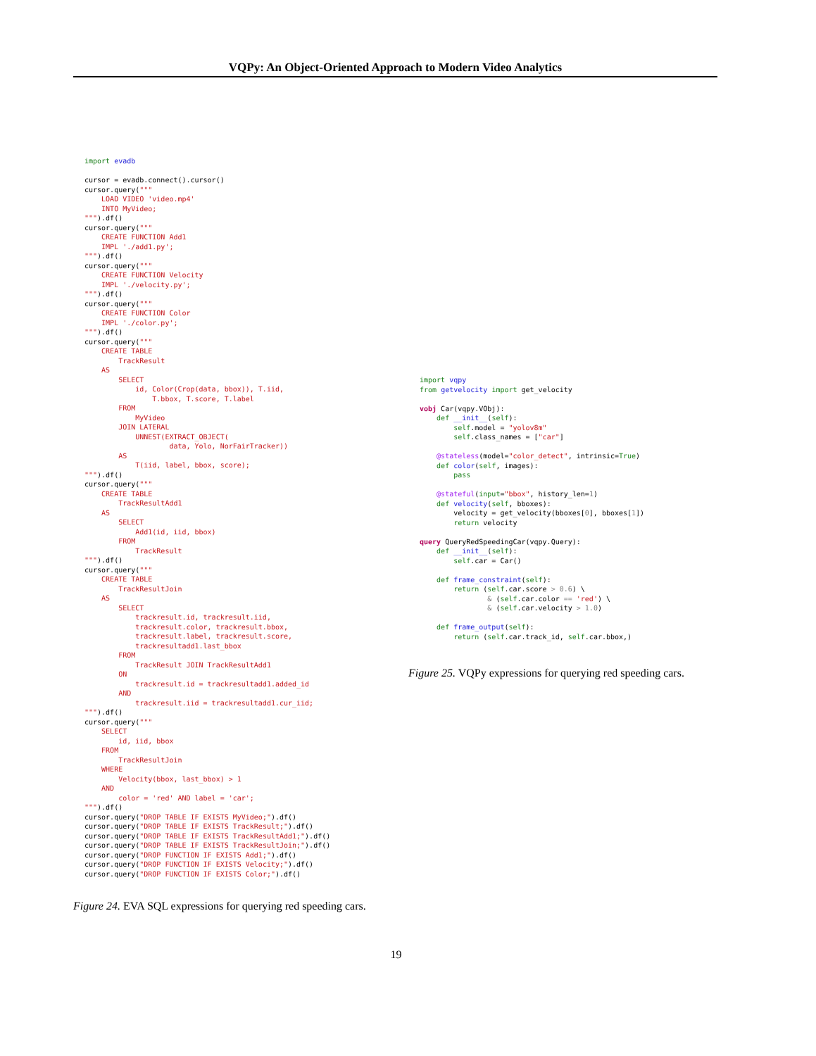VQPy: An Object-Oriented Approach to Modern Video Analytics
import evadb

cursor = evadb.connect().cursor()
cursor.query("""
    LOAD VIDEO 'video.mp4'
    INTO MyVideo;
""").df()
cursor.query("""
    CREATE FUNCTION Add1
    IMPL './add1.py';
""").df()
cursor.query("""
    CREATE FUNCTION Velocity
    IMPL './velocity.py';
""").df()
cursor.query("""
    CREATE FUNCTION Color
    IMPL './color.py';
""").df()
cursor.query("""
    CREATE TABLE
        TrackResult
    AS
        SELECT
            id, Color(Crop(data, bbox)), T.iid,
                T.bbox, T.score, T.label
        FROM
            MyVideo
        JOIN LATERAL
            UNNEST(EXTRACT_OBJECT(
                    data, Yolo, NorFairTracker))
        AS
            T(iid, label, bbox, score);
""").df()
cursor.query("""
    CREATE TABLE
        TrackResultAdd1
    AS
        SELECT
            Add1(id, iid, bbox)
        FROM
            TrackResult
""").df()
cursor.query("""
    CREATE TABLE
        TrackResultJoin
    AS
        SELECT
            trackresult.id, trackresult.iid,
            trackresult.color, trackresult.bbox,
            trackresult.label, trackresult.score,
            trackresultadd1.last_bbox
        FROM
            TrackResult JOIN TrackResultAdd1
        ON
            trackresult.id = trackresultadd1.added_id
        AND
            trackresult.iid = trackresultadd1.cur_iid;
""").df()
cursor.query("""
    SELECT
        id, iid, bbox
    FROM
        TrackResultJoin
    WHERE
        Velocity(bbox, last_bbox) > 1
    AND
        color = 'red' AND label = 'car';
""").df()
cursor.query("DROP TABLE IF EXISTS MyVideo;").df()
cursor.query("DROP TABLE IF EXISTS TrackResult;").df()
cursor.query("DROP TABLE IF EXISTS TrackResultAdd1;").df()
cursor.query("DROP TABLE IF EXISTS TrackResultJoin;").df()
cursor.query("DROP FUNCTION IF EXISTS Add1;").df()
cursor.query("DROP FUNCTION IF EXISTS Velocity;").df()
cursor.query("DROP FUNCTION IF EXISTS Color;").df()
Figure 24. EVA SQL expressions for querying red speeding cars.
import vqpy
from getvelocity import get_velocity

vobj Car(vqpy.VObj):
    def __init__(self):
        self.model = "yolov8m"
        self.class_names = ["car"]

    @stateless(model="color_detect", intrinsic=True)
    def color(self, images):
        pass

    @stateful(input="bbox", history_len=1)
    def velocity(self, bboxes):
        velocity = get_velocity(bboxes[0], bboxes[1])
        return velocity

query QueryRedSpeedingCar(vqpy.Query):
    def __init__(self):
        self.car = Car()

    def frame_constraint(self):
        return (self.car.score > 0.6) \
                & (self.car.color == 'red') \
                & (self.car.velocity > 1.0)

    def frame_output(self):
        return (self.car.track_id, self.car.bbox,)
Figure 25. VQPy expressions for querying red speeding cars.
19